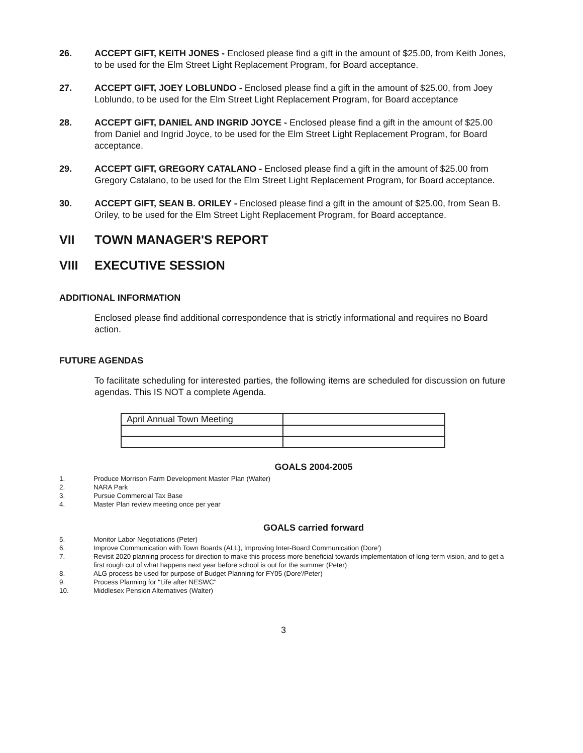26. ACCEPT GIFT, KEITH JONES - Enclosed please find a gift in the amount of $25.00, from Keith Jones, to be used for the Elm Street Light Replacement Program, for Board acceptance.
27. ACCEPT GIFT, JOEY LOBLUNDO - Enclosed please find a gift in the amount of $25.00, from Joey Loblundo, to be used for the Elm Street Light Replacement Program, for Board acceptance
28. ACCEPT GIFT, DANIEL AND INGRID JOYCE - Enclosed please find a gift in the amount of $25.00 from Daniel and Ingrid Joyce, to be used for the Elm Street Light Replacement Program, for Board acceptance.
29. ACCEPT GIFT, GREGORY CATALANO - Enclosed please find a gift in the amount of $25.00 from Gregory Catalano, to be used for the Elm Street Light Replacement Program, for Board acceptance.
30. ACCEPT GIFT, SEAN B. ORILEY - Enclosed please find a gift in the amount of $25.00, from Sean B. Oriley, to be used for the Elm Street Light Replacement Program, for Board acceptance.
VII TOWN MANAGER'S REPORT
VIII EXECUTIVE SESSION
ADDITIONAL INFORMATION
Enclosed please find additional correspondence that is strictly informational and requires no Board action.
FUTURE AGENDAS
To facilitate scheduling for interested parties, the following items are scheduled for discussion on future agendas. This IS NOT a complete Agenda.
| April Annual Town Meeting | |
GOALS 2004-2005
1. Produce Morrison Farm Development Master Plan (Walter)
2. NARA Park
3. Pursue Commercial Tax Base
4. Master Plan review meeting once per year
GOALS carried forward
5. Monitor Labor Negotiations (Peter)
6. Improve Communication with Town Boards (ALL), Improving Inter-Board Communication (Dore')
7. Revisit 2020 planning process for direction to make this process more beneficial towards implementation of long-term vision, and to get a first rough cut of what happens next year before school is out for the summer (Peter)
8. ALG process be used for purpose of Budget Planning for FY05 (Dore'/Peter)
9. Process Planning for "Life after NESWC"
10. Middlesex Pension Alternatives (Walter)
3